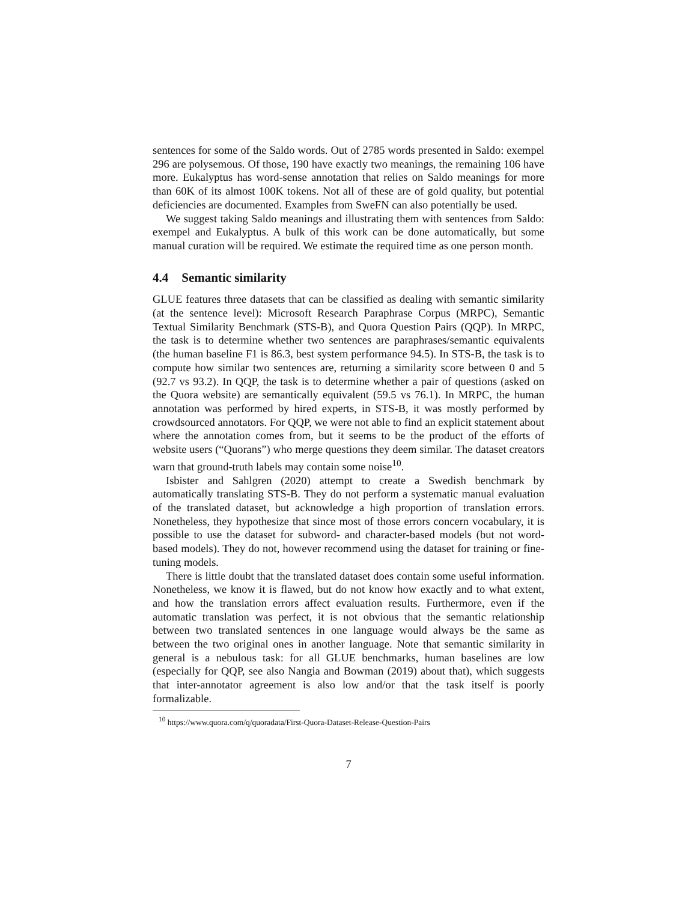sentences for some of the Saldo words. Out of 2785 words presented in Saldo: exempel 296 are polysemous. Of those, 190 have exactly two meanings, the remaining 106 have more. Eukalyptus has word-sense annotation that relies on Saldo meanings for more than 60K of its almost 100K tokens. Not all of these are of gold quality, but potential deficiencies are documented. Examples from SweFN can also potentially be used.
We suggest taking Saldo meanings and illustrating them with sentences from Saldo: exempel and Eukalyptus. A bulk of this work can be done automatically, but some manual curation will be required. We estimate the required time as one person month.
4.4 Semantic similarity
GLUE features three datasets that can be classified as dealing with semantic similarity (at the sentence level): Microsoft Research Paraphrase Corpus (MRPC), Semantic Textual Similarity Benchmark (STS-B), and Quora Question Pairs (QQP). In MRPC, the task is to determine whether two sentences are paraphrases/semantic equivalents (the human baseline F1 is 86.3, best system performance 94.5). In STS-B, the task is to compute how similar two sentences are, returning a similarity score between 0 and 5 (92.7 vs 93.2). In QQP, the task is to determine whether a pair of questions (asked on the Quora website) are semantically equivalent (59.5 vs 76.1). In MRPC, the human annotation was performed by hired experts, in STS-B, it was mostly performed by crowdsourced annotators. For QQP, we were not able to find an explicit statement about where the annotation comes from, but it seems to be the product of the efforts of website users (“Quorans”) who merge questions they deem similar. The dataset creators warn that ground-truth labels may contain some noise<sup>10</sup>.
Isbister and Sahlgren (2020) attempt to create a Swedish benchmark by automatically translating STS-B. They do not perform a systematic manual evaluation of the translated dataset, but acknowledge a high proportion of translation errors. Nonetheless, they hypothesize that since most of those errors concern vocabulary, it is possible to use the dataset for subword- and character-based models (but not word-based models). They do not, however recommend using the dataset for training or fine-tuning models.
There is little doubt that the translated dataset does contain some useful information. Nonetheless, we know it is flawed, but do not know how exactly and to what extent, and how the translation errors affect evaluation results. Furthermore, even if the automatic translation was perfect, it is not obvious that the semantic relationship between two translated sentences in one language would always be the same as between the two original ones in another language. Note that semantic similarity in general is a nebulous task: for all GLUE benchmarks, human baselines are low (especially for QQP, see also Nangia and Bowman (2019) about that), which suggests that inter-annotator agreement is also low and/or that the task itself is poorly formalizable.
<sup>10</sup> https://www.quora.com/q/quoradata/First-Quora-Dataset-Release-Question-Pairs
7